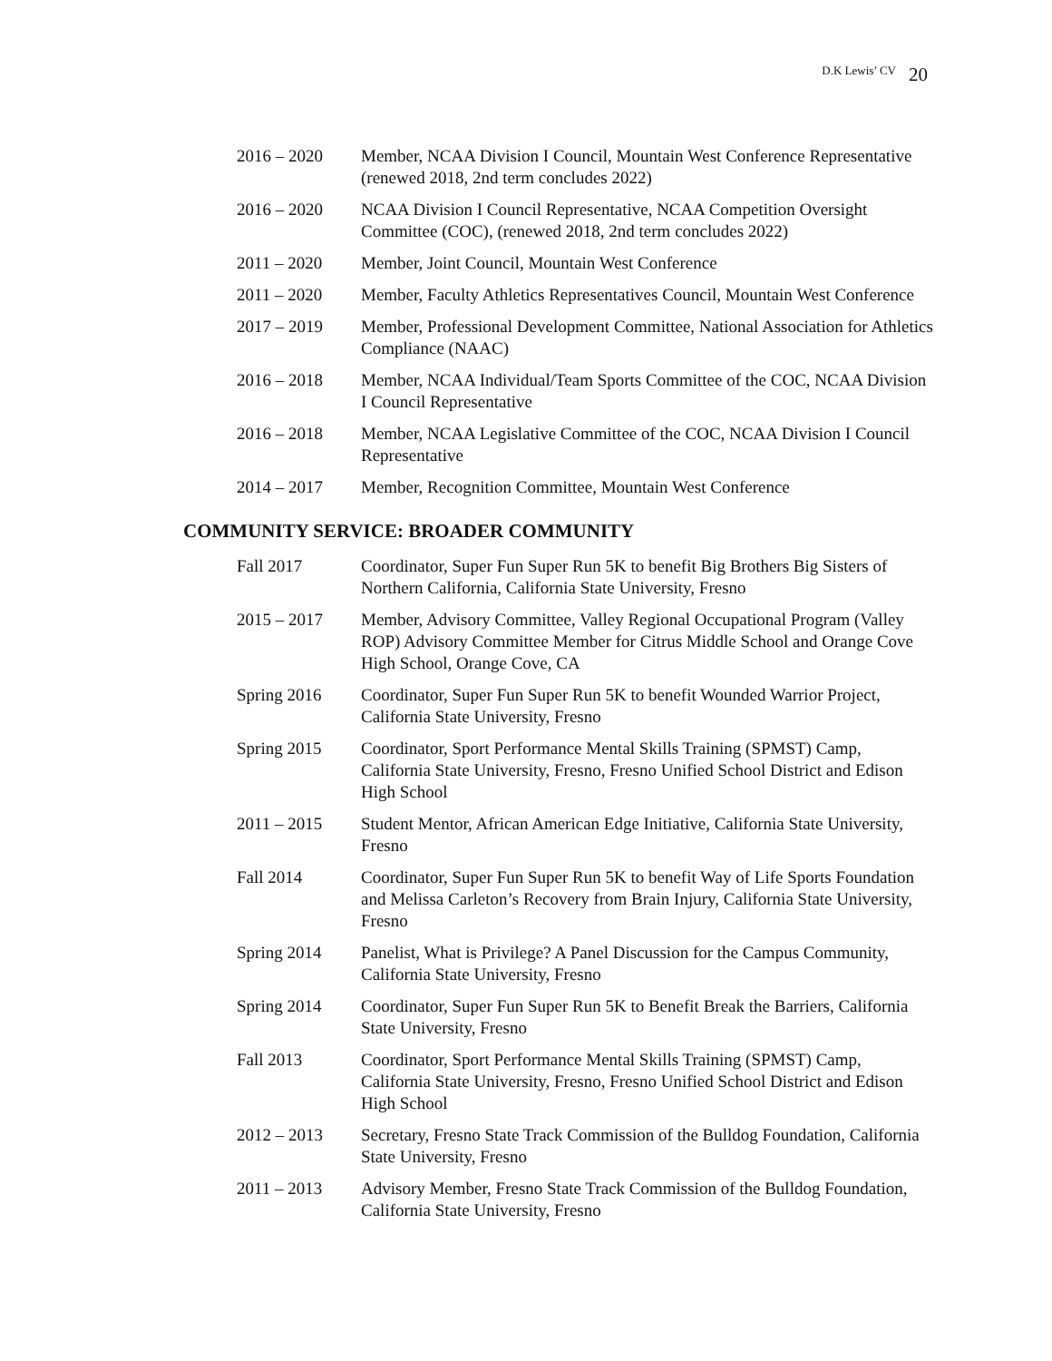D.K Lewis’ CV 20
2016 – 2020 Member, NCAA Division I Council, Mountain West Conference Representative (renewed 2018, 2nd term concludes 2022)
2016 – 2020 NCAA Division I Council Representative, NCAA Competition Oversight Committee (COC), (renewed 2018, 2nd term concludes 2022)
2011 – 2020 Member, Joint Council, Mountain West Conference
2011 – 2020 Member, Faculty Athletics Representatives Council, Mountain West Conference
2017 – 2019 Member, Professional Development Committee, National Association for Athletics Compliance (NAAC)
2016 – 2018 Member, NCAA Individual/Team Sports Committee of the COC, NCAA Division I Council Representative
2016 – 2018 Member, NCAA Legislative Committee of the COC, NCAA Division I Council Representative
2014 – 2017 Member, Recognition Committee, Mountain West Conference
COMMUNITY SERVICE: BROADER COMMUNITY
Fall 2017 Coordinator, Super Fun Super Run 5K to benefit Big Brothers Big Sisters of Northern California, California State University, Fresno
2015 – 2017 Member, Advisory Committee, Valley Regional Occupational Program (Valley ROP) Advisory Committee Member for Citrus Middle School and Orange Cove High School, Orange Cove, CA
Spring 2016 Coordinator, Super Fun Super Run 5K to benefit Wounded Warrior Project, California State University, Fresno
Spring 2015 Coordinator, Sport Performance Mental Skills Training (SPMST) Camp, California State University, Fresno, Fresno Unified School District and Edison High School
2011 – 2015 Student Mentor, African American Edge Initiative, California State University, Fresno
Fall 2014 Coordinator, Super Fun Super Run 5K to benefit Way of Life Sports Foundation and Melissa Carleton’s Recovery from Brain Injury, California State University, Fresno
Spring 2014 Panelist, What is Privilege? A Panel Discussion for the Campus Community, California State University, Fresno
Spring 2014 Coordinator, Super Fun Super Run 5K to Benefit Break the Barriers, California State University, Fresno
Fall 2013 Coordinator, Sport Performance Mental Skills Training (SPMST) Camp, California State University, Fresno, Fresno Unified School District and Edison High School
2012 – 2013 Secretary, Fresno State Track Commission of the Bulldog Foundation, California State University, Fresno
2011 – 2013 Advisory Member, Fresno State Track Commission of the Bulldog Foundation, California State University, Fresno